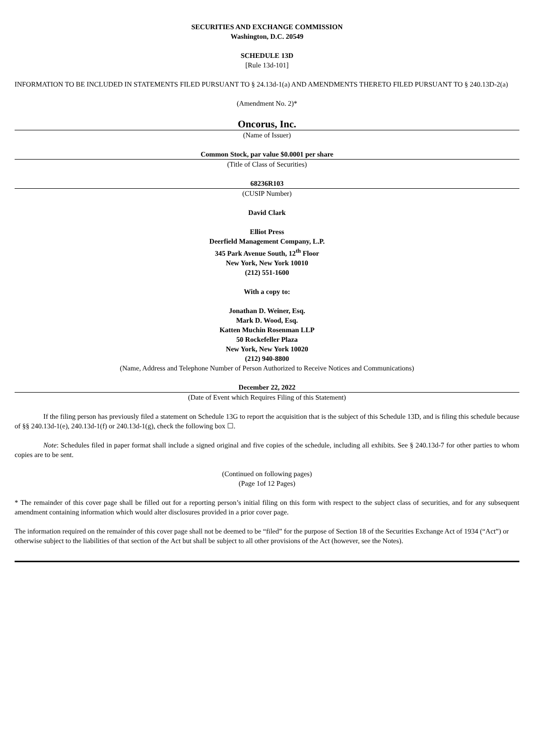SECURITIES AND EXCHANGE COMMISSION
Washington, D.C. 20549
SCHEDULE 13D
[Rule 13d-101]
INFORMATION TO BE INCLUDED IN STATEMENTS FILED PURSUANT TO § 24.13d-1(a) AND AMENDMENTS THERETO FILED PURSUANT TO § 240.13D-2(a)
(Amendment No. 2)*
Oncorus, Inc.
(Name of Issuer)
Common Stock, par value $0.0001 per share
(Title of Class of Securities)
68236R103
(CUSIP Number)
David Clark
Elliot Press
Deerfield Management Company, L.P.
345 Park Avenue South, 12<sup>th</sup> Floor
New York, New York 10010
(212) 551-1600
With a copy to:
Jonathan D. Weiner, Esq.
Mark D. Wood, Esq.
Katten Muchin Rosenman LLP
50 Rockefeller Plaza
New York, New York 10020
(212) 940-8800
(Name, Address and Telephone Number of Person Authorized to Receive Notices and Communications)
December 22, 2022
(Date of Event which Requires Filing of this Statement)
If the filing person has previously filed a statement on Schedule 13G to report the acquisition that is the subject of this Schedule 13D, and is filing this schedule because of §§ 240.13d-1(e), 240.13d-1(f) or 240.13d-1(g), check the following box ☐.
Note: Schedules filed in paper format shall include a signed original and five copies of the schedule, including all exhibits. See § 240.13d-7 for other parties to whom copies are to be sent.
(Continued on following pages)
(Page 1of 12 Pages)
* The remainder of this cover page shall be filled out for a reporting person’s initial filing on this form with respect to the subject class of securities, and for any subsequent amendment containing information which would alter disclosures provided in a prior cover page.
The information required on the remainder of this cover page shall not be deemed to be “filed” for the purpose of Section 18 of the Securities Exchange Act of 1934 (“Act”) or otherwise subject to the liabilities of that section of the Act but shall be subject to all other provisions of the Act (however, see the Notes).